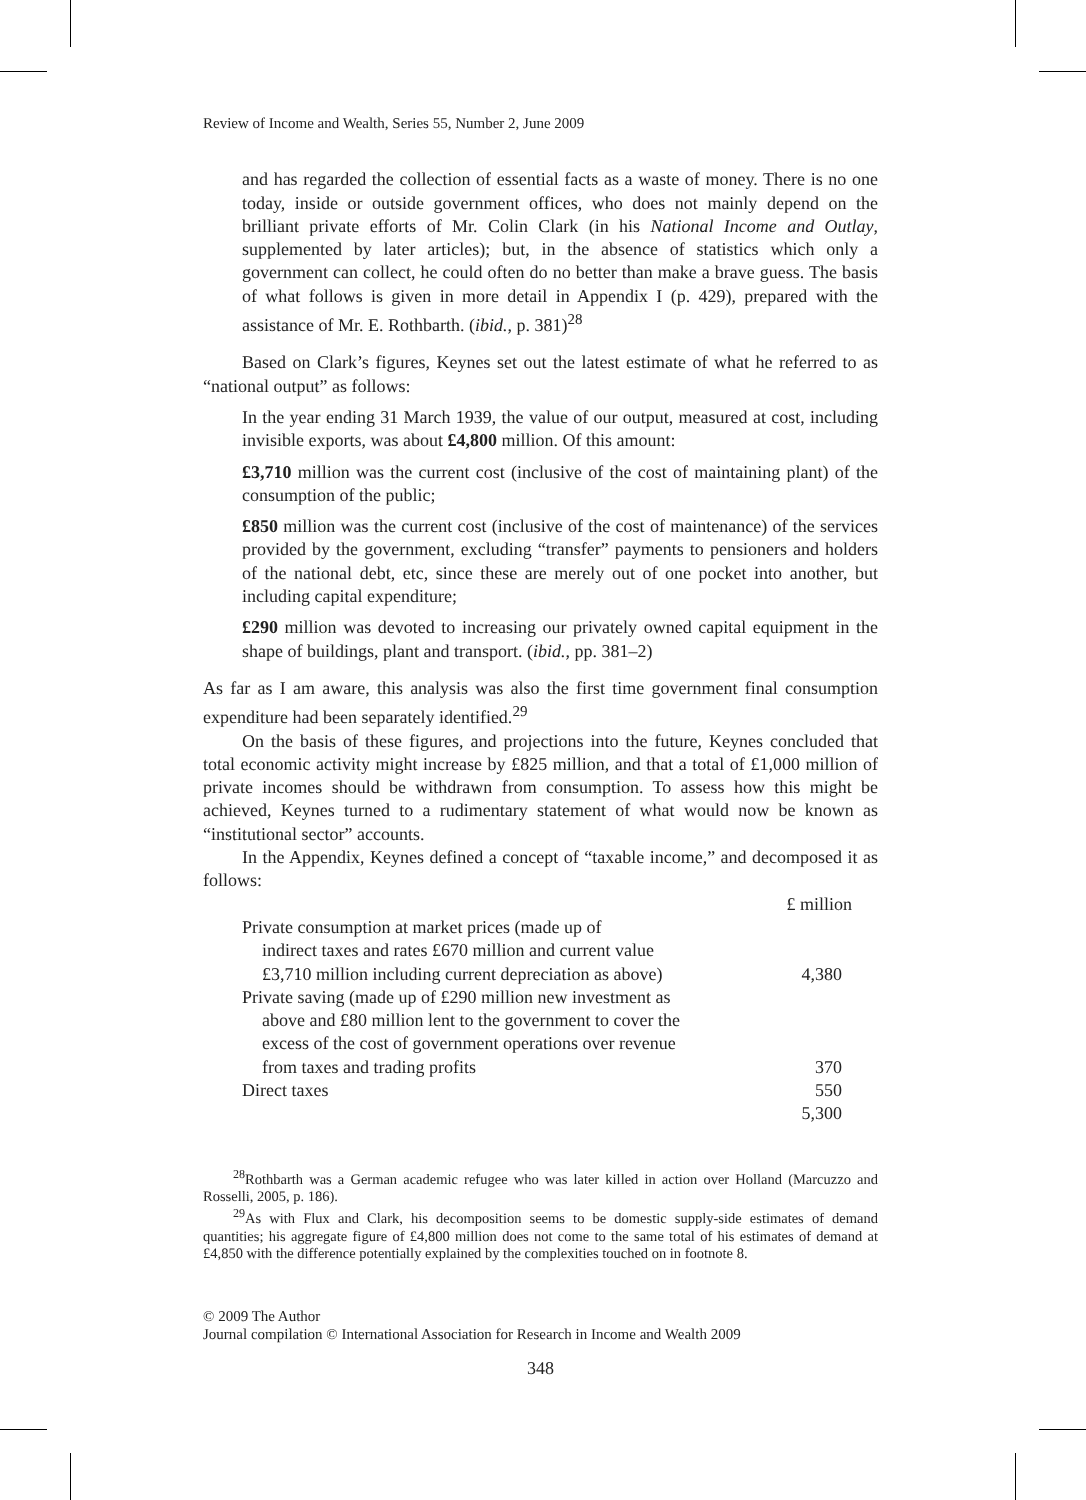Review of Income and Wealth, Series 55, Number 2, June 2009
and has regarded the collection of essential facts as a waste of money. There is no one today, inside or outside government offices, who does not mainly depend on the brilliant private efforts of Mr. Colin Clark (in his National Income and Outlay, supplemented by later articles); but, in the absence of statistics which only a government can collect, he could often do no better than make a brave guess. The basis of what follows is given in more detail in Appendix I (p. 429), prepared with the assistance of Mr. E. Rothbarth. (ibid., p. 381)<sup>28</sup>
Based on Clark’s figures, Keynes set out the latest estimate of what he referred to as “national output” as follows:
In the year ending 31 March 1939, the value of our output, measured at cost, including invisible exports, was about £4,800 million. Of this amount:
£3,710 million was the current cost (inclusive of the cost of maintaining plant) of the consumption of the public;
£850 million was the current cost (inclusive of the cost of maintenance) of the services provided by the government, excluding “transfer” payments to pensioners and holders of the national debt, etc, since these are merely out of one pocket into another, but including capital expenditure;
£290 million was devoted to increasing our privately owned capital equipment in the shape of buildings, plant and transport. (ibid., pp. 381–2)
As far as I am aware, this analysis was also the first time government final consumption expenditure had been separately identified.<sup>29</sup>
On the basis of these figures, and projections into the future, Keynes concluded that total economic activity might increase by £825 million, and that a total of £1,000 million of private incomes should be withdrawn from consumption. To assess how this might be achieved, Keynes turned to a rudimentary statement of what would now be known as “institutional sector” accounts.
In the Appendix, Keynes defined a concept of “taxable income,” and decomposed it as follows:
| | £ million |
| Private consumption at market prices (made up of indirect taxes and rates £670 million and current value £3,710 million including current depreciation as above) | 4,380 |
| Private saving (made up of £290 million new investment as above and £80 million lent to the government to cover the excess of the cost of government operations over revenue from taxes and trading profits | 370 |
| Direct taxes | 550 |
| | 5,300 |
<sup>28</sup> Rothbarth was a German academic refugee who was later killed in action over Holland (Marcuzzo and Rosselli, 2005, p. 186).
<sup>29</sup> As with Flux and Clark, his decomposition seems to be domestic supply-side estimates of demand quantities; his aggregate figure of £4,800 million does not come to the same total of his estimates of demand at £4,850 with the difference potentially explained by the complexities touched on in footnote 8.
© 2009 The Author
Journal compilation © International Association for Research in Income and Wealth 2009
348